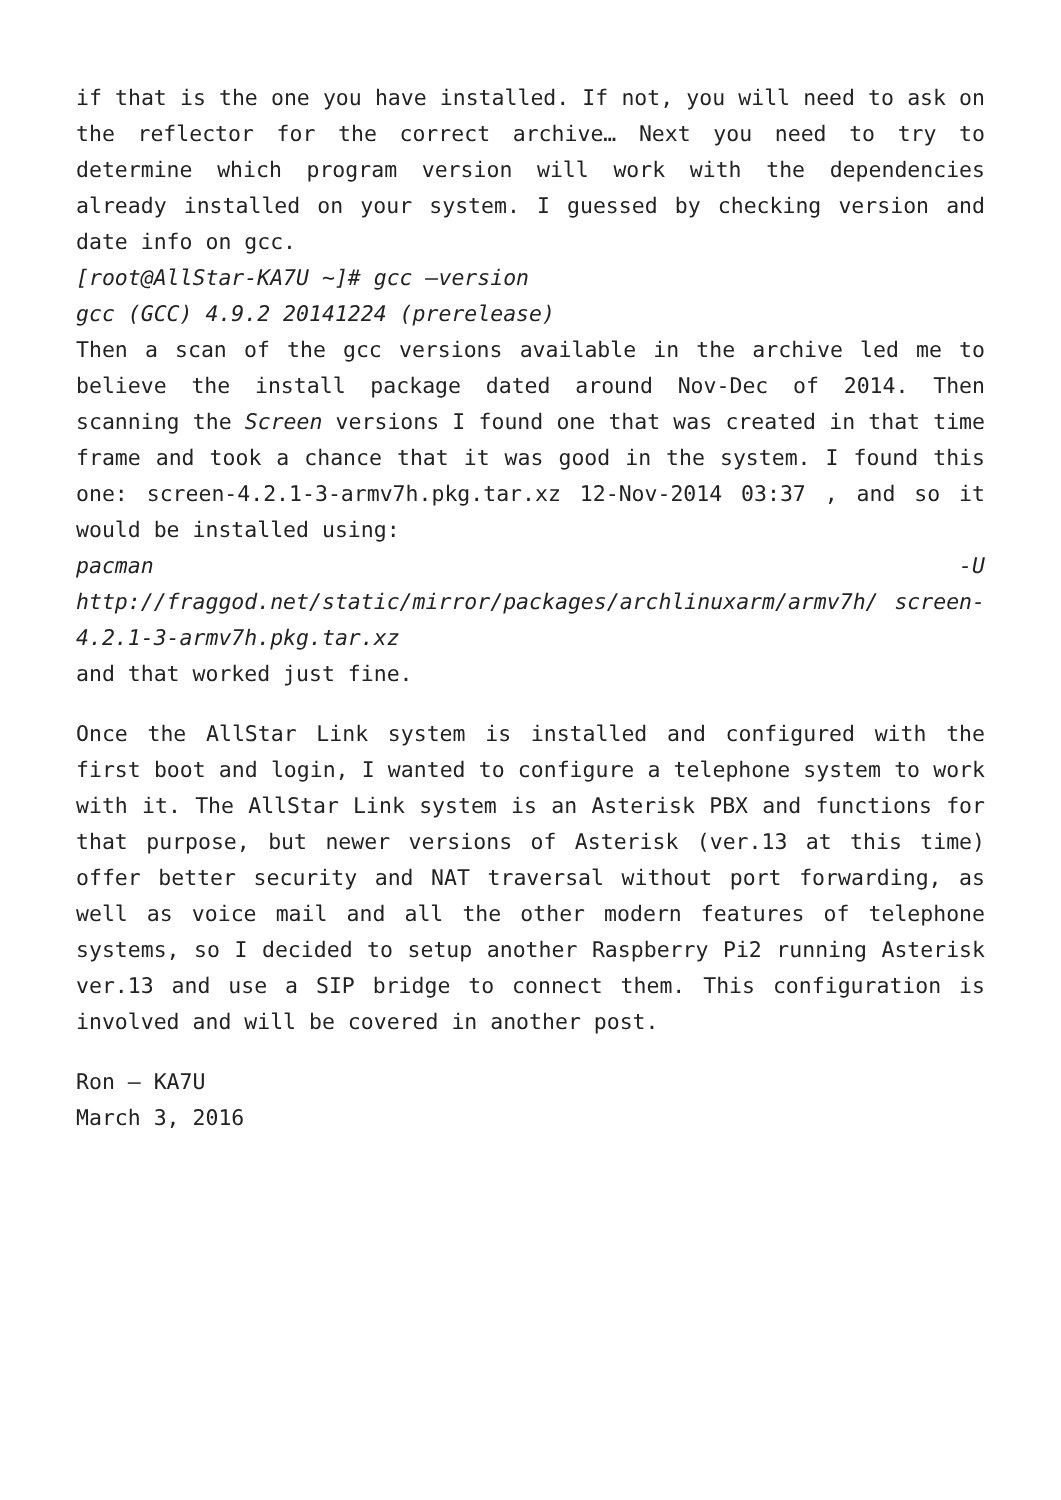if that is the one you have installed. If not, you will need to ask on the reflector for the correct archive… Next you need to try to determine which program version will work with the dependencies already installed on your system. I guessed by checking version and date info on gcc.
[root@AllStar-KA7U ~]# gcc –version
gcc (GCC) 4.9.2 20141224 (prerelease)
Then a scan of the gcc versions available in the archive led me to believe the install package dated around Nov-Dec of 2014. Then scanning the Screen versions I found one that was created in that time frame and took a chance that it was good in the system. I found this one: screen-4.2.1-3-armv7h.pkg.tar.xz 12-Nov-2014 03:37 , and so it would be installed using:
pacman -U http://fraggod.net/static/mirror/packages/archlinuxarm/armv7h/ screen-4.2.1-3-armv7h.pkg.tar.xz
and that worked just fine.
Once the AllStar Link system is installed and configured with the first boot and login, I wanted to configure a telephone system to work with it. The AllStar Link system is an Asterisk PBX and functions for that purpose, but newer versions of Asterisk (ver.13 at this time) offer better security and NAT traversal without port forwarding, as well as voice mail and all the other modern features of telephone systems, so I decided to setup another Raspberry Pi2 running Asterisk ver.13 and use a SIP bridge to connect them. This configuration is involved and will be covered in another post.
Ron – KA7U
March 3, 2016